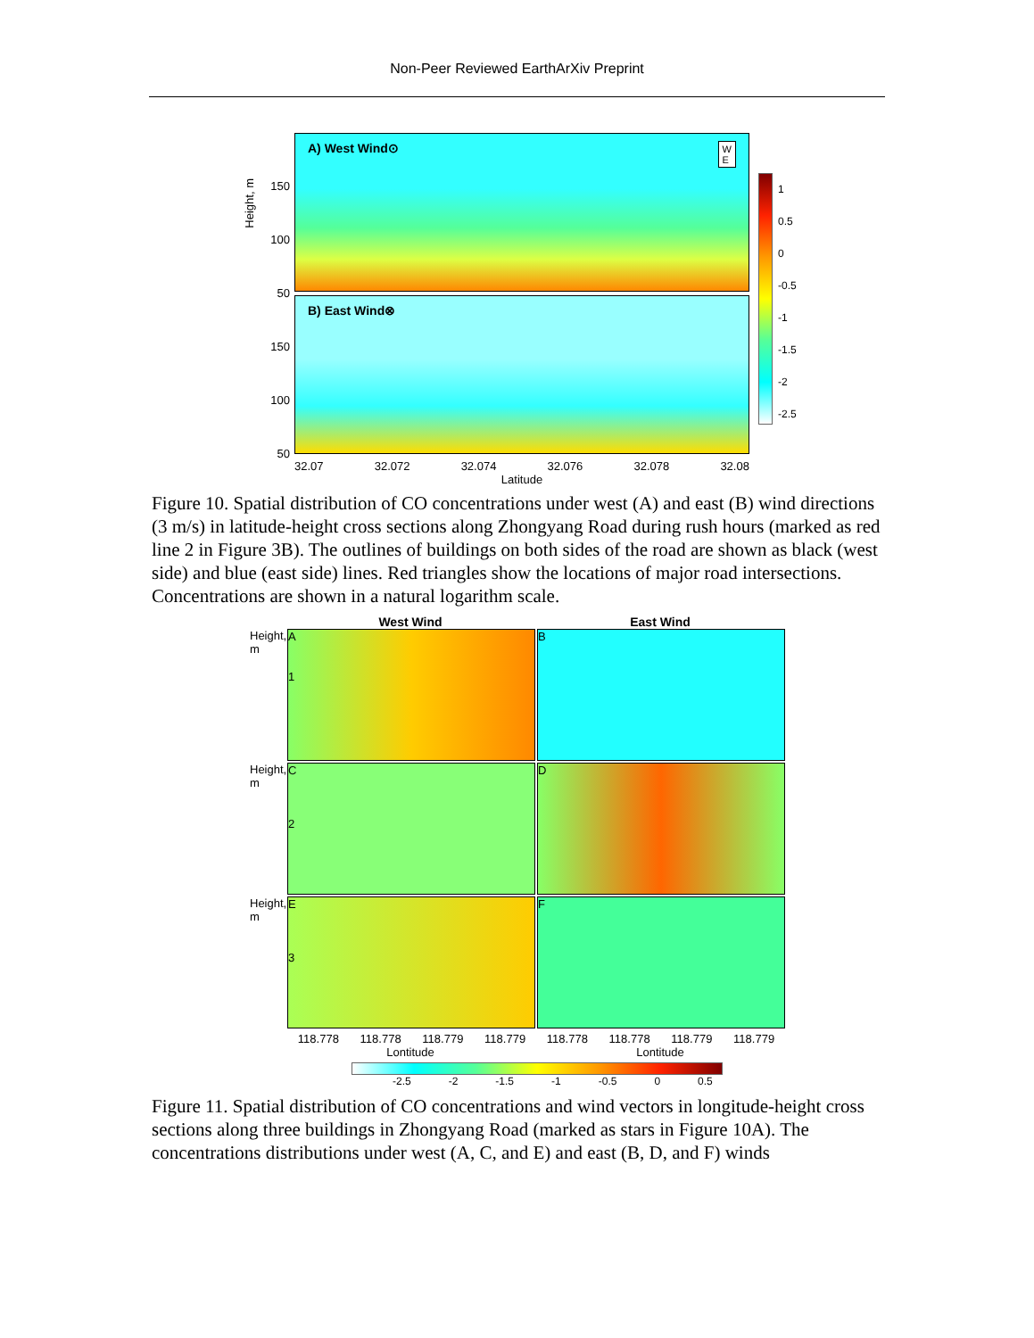Non-Peer Reviewed EarthArXiv Preprint
150
100
50
150
100
50
A) West Wind⊙ W
E
B) East Wind⊗
32.07 32.072 32.074 32.076 32.078 32.08
Latitude
1
0.5
0
-0.5
-1
-1.5
-2
-2.5
Height, m
Figure 10. Spatial distribution of CO concentrations under west (A) and east (B) wind directions (3 m/s) in latitude-height cross sections along Zhongyang Road during rush hours (marked as red line 2 in Figure 3B). The outlines of buildings on both sides of the road are shown as black (west side) and blue (east side) lines. Red triangles show the locations of major road intersections. Concentrations are shown in a natural logarithm scale.
West Wind East Wind
Height, m
A
1
B
Height, m
C
2
D
Height, m
E
3
F
118.778 118.778 118.779 118.779 118.778 118.778 118.779 118.779
Lontitude Lontitude
-2.5 -2 -1.5 -1 -0.5 0 0.5
Figure 11. Spatial distribution of CO concentrations and wind vectors in longitude-height cross sections along three buildings in Zhongyang Road (marked as stars in Figure 10A). The concentrations distributions under west (A, C, and E) and east (B, D, and F) winds